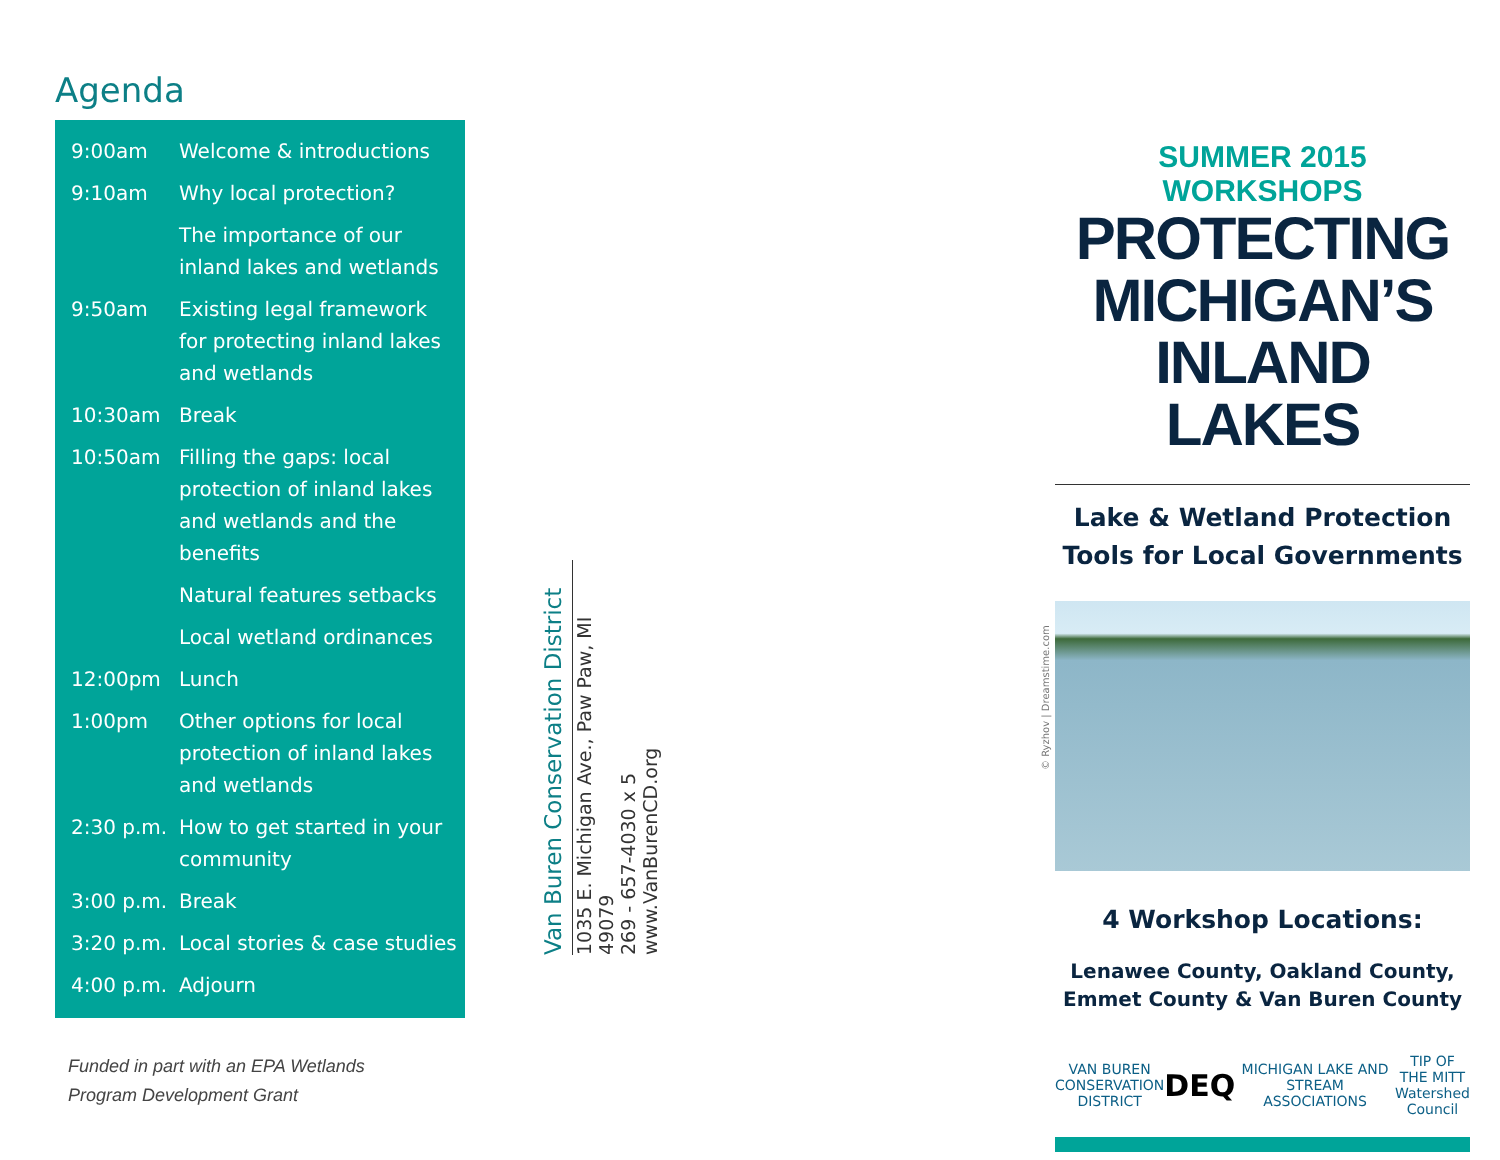Agenda
| 9:00am | Welcome & introductions |
| 9:10am | Why local protection? |
| | The importance of our inland lakes and wetlands |
| 9:50am | Existing legal framework for protecting inland lakes and wetlands |
| 10:30am | Break |
| 10:50am | Filling the gaps: local protection of inland lakes and wetlands and the benefits |
| | Natural features setbacks |
| | Local wetland ordinances |
| 12:00pm | Lunch |
| 1:00pm | Other options for local protection of inland lakes and wetlands |
| 2:30 p.m. | How to get started in your community |
| 3:00 p.m. | Break |
| 3:20 p.m. | Local stories & case studies |
| 4:00 p.m. | Adjourn |
Funded in part with an EPA Wetlands
Program Development Grant
Van Buren Conservation District
1035 E. Michigan Ave., Paw Paw, MI 49079
269 - 657-4030 x 5
www.VanBurenCD.org
© Ryzhov | Dreamstime.com
SUMMER 2015 WORKSHOPS
PROTECTING
MICHIGAN’S
INLAND LAKES
Lake & Wetland Protection
Tools for Local Governments
4 Workshop Locations:
Lenawee County, Oakland County,
Emmet County & Van Buren County
VAN BUREN
CONSERVATION DISTRICT DEQ MICHIGAN LAKE AND STREAM ASSOCIATIONS TIP OF THE MITT
Watershed Council